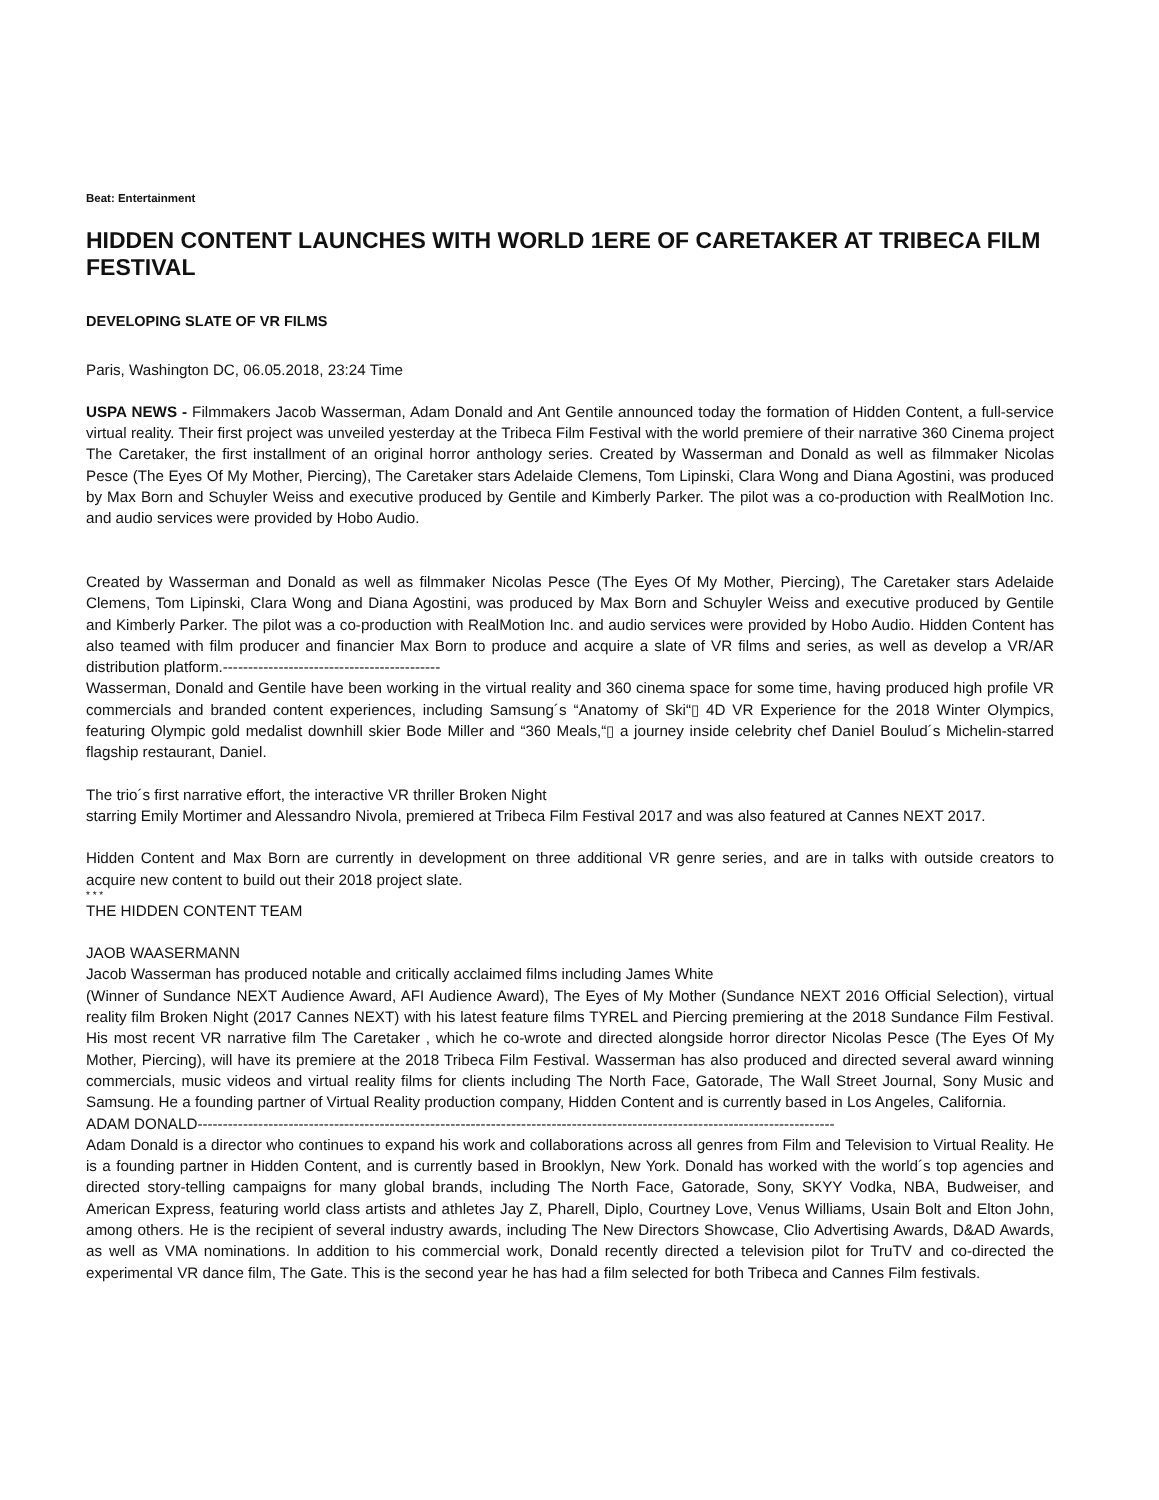Beat: Entertainment
HIDDEN CONTENT LAUNCHES WITH WORLD 1ERE OF CARETAKER AT TRIBECA FILM FESTIVAL
DEVELOPING SLATE OF VR FILMS
Paris, Washington DC, 06.05.2018, 23:24 Time
USPA NEWS - Filmmakers Jacob Wasserman, Adam Donald and Ant Gentile announced today the formation of Hidden Content, a full-service virtual reality. Their first project was unveiled yesterday at the Tribeca Film Festival with the world premiere of their narrative 360 Cinema project The Caretaker, the first installment of an original horror anthology series. Created by Wasserman and Donald as well as filmmaker Nicolas Pesce (The Eyes Of My Mother, Piercing), The Caretaker stars Adelaide Clemens, Tom Lipinski, Clara Wong and Diana Agostini, was produced by Max Born and Schuyler Weiss and executive produced by Gentile and Kimberly Parker. The pilot was a co-production with RealMotion Inc. and audio services were provided by Hobo Audio.
Created by Wasserman and Donald as well as filmmaker Nicolas Pesce (The Eyes Of My Mother, Piercing), The Caretaker stars Adelaide Clemens, Tom Lipinski, Clara Wong and Diana Agostini, was produced by Max Born and Schuyler Weiss and executive produced by Gentile and Kimberly Parker. The pilot was a co-production with RealMotion Inc. and audio services were provided by Hobo Audio. Hidden Content has also teamed with film producer and financier Max Born to produce and acquire a slate of VR films and series, as well as develop a VR/AR distribution platform.-------------------------------------------
Wasserman, Donald and Gentile have been working in the virtual reality and 360 cinema space for some time, having produced high profile VR commercials and branded content experiences, including Samsung´s “Anatomy of Ski“▯ 4D VR Experience for the 2018 Winter Olympics, featuring Olympic gold medalist downhill skier Bode Miller and “360 Meals,“▯ a journey inside celebrity chef Daniel Boulud´s Michelin-starred flagship restaurant, Daniel.
The trio´s first narrative effort, the interactive VR thriller Broken Night
starring Emily Mortimer and Alessandro Nivola, premiered at Tribeca Film Festival 2017 and was also featured at Cannes NEXT 2017.
Hidden Content and Max Born are currently in development on three additional VR genre series, and are in talks with outside creators to acquire new content to build out their 2018 project slate.
* * *
THE HIDDEN CONTENT TEAM
JAOB WAASERMANN
Jacob Wasserman has produced notable and critically acclaimed films including James White
(Winner of Sundance NEXT Audience Award, AFI Audience Award), The Eyes of My Mother (Sundance NEXT 2016 Official Selection), virtual reality film Broken Night (2017 Cannes NEXT) with his latest feature films TYREL and Piercing premiering at the 2018 Sundance Film Festival. His most recent VR narrative film The Caretaker , which he co-wrote and directed alongside horror director Nicolas Pesce (The Eyes Of My Mother, Piercing), will have its premiere at the 2018 Tribeca Film Festival. Wasserman has also produced and directed several award winning commercials, music videos and virtual reality films for clients including The North Face, Gatorade, The Wall Street Journal, Sony Music and Samsung. He a founding partner of Virtual Reality production company, Hidden Content and is currently based in Los Angeles, California.
ADAM DONALD------------------------------------------------------------------------------------------------------------------------------
Adam Donald is a director who continues to expand his work and collaborations across all genres from Film and Television to Virtual Reality. He is a founding partner in Hidden Content, and is currently based in Brooklyn, New York. Donald has worked with the world´s top agencies and directed story-telling campaigns for many global brands, including The North Face, Gatorade, Sony, SKYY Vodka, NBA, Budweiser, and American Express, featuring world class artists and athletes Jay Z, Pharell, Diplo, Courtney Love, Venus Williams, Usain Bolt and Elton John, among others. He is the recipient of several industry awards, including The New Directors Showcase, Clio Advertising Awards, D&AD Awards, as well as VMA nominations. In addition to his commercial work, Donald recently directed a television pilot for TruTV and co-directed the experimental VR dance film, The Gate. This is the second year he has had a film selected for both Tribeca and Cannes Film festivals.